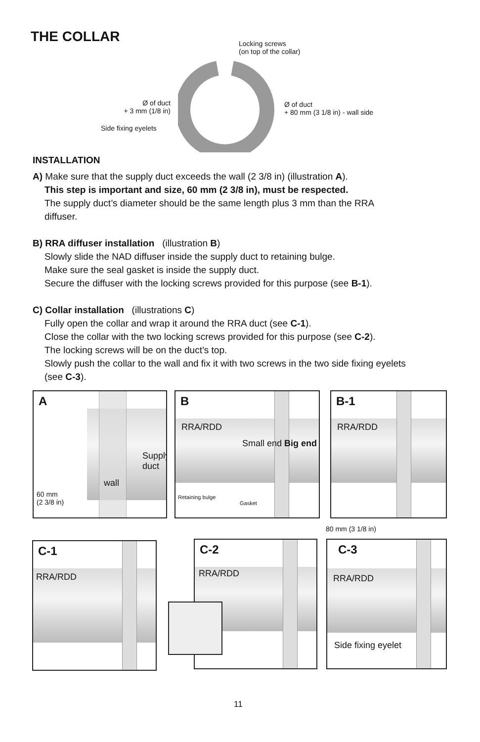THE COLLAR
Locking screws
(on top of the collar)
Ø of duct
+ 3 mm (1/8 in)
Ø of duct
+ 80 mm (3 1/8 in) - wall side
Side fixing eyelets
INSTALLATION
A) Make sure that the supply duct exceeds the wall (2 3/8 in) (illustration A).
This step is important and size, 60 mm (2 3/8 in), must be respected.
The supply duct’s diameter should be the same length plus 3 mm than the RRA
diffuser.
B) RRA diffuser installation (illustration B)
Slowly slide the NAD diffuser inside the supply duct to retaining bulge.
Make sure the seal gasket is inside the supply duct.
Secure the diffuser with the locking screws provided for this purpose (see B-1).
C) Collar installation (illustrations C)
Fully open the collar and wrap it around the RRA duct (see C-1).
Close the collar with the two locking screws provided for this purpose (see C-2).
The locking screws will be on the duct’s top.
Slowly push the collar to the wall and fix it with two screws in the two side fixing eyelets
(see C-3).
A
wall
Supply duct
60 mm
(2 3/8 in)
B
RRA/RDD
Small end Big end
Retaining bulge
Gasket
B-1
RRA/RDD
80 mm (3 1/8 in)
C-1
RRA/RDD
C-2
RRA/RDD
C-3
RRA/RDD
Side fixing eyelet
11